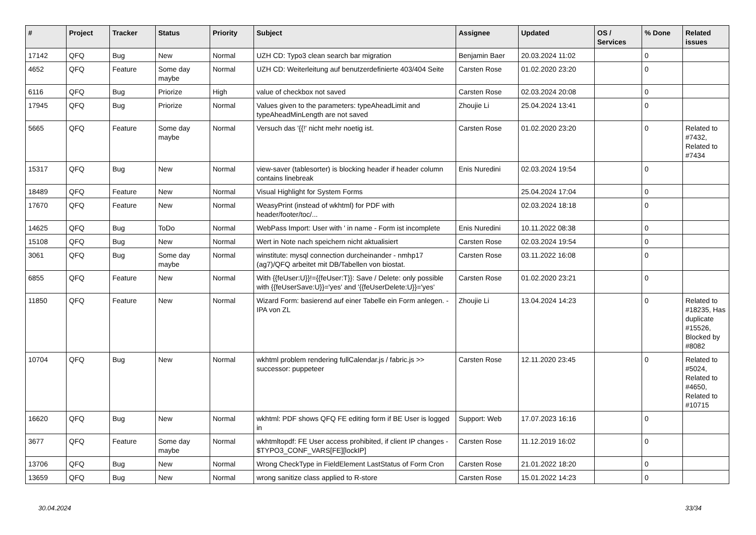| # | Project | Tracker | Status | Priority | Subject | Assignee | Updated | OS / Services | % Done | Related issues |
| --- | --- | --- | --- | --- | --- | --- | --- | --- | --- | --- |
| 17142 | QFQ | Bug | New | Normal | UZH CD: Typo3 clean search bar migration | Benjamin Baer | 20.03.2024 11:02 | | 0 | |
| 4652 | QFQ | Feature | Some day maybe | Normal | UZH CD: Weiterleitung auf benutzerdefinierte 403/404 Seite | Carsten Rose | 01.02.2020 23:20 | | 0 | |
| 6116 | QFQ | Bug | Priorize | High | value of checkbox not saved | Carsten Rose | 02.03.2024 20:08 | | 0 | |
| 17945 | QFQ | Bug | Priorize | Normal | Values given to the parameters: typeAheadLimit and typeAheadMinLength are not saved | Zhoujie Li | 25.04.2024 13:41 | | 0 | |
| 5665 | QFQ | Feature | Some day maybe | Normal | Versuch das '{{!' nicht mehr noetig ist. | Carsten Rose | 01.02.2020 23:20 | | 0 | Related to #7432, Related to #7434 |
| 15317 | QFQ | Bug | New | Normal | view-saver (tablesorter) is blocking header if header column contains linebreak | Enis Nuredini | 02.03.2024 19:54 | | 0 | |
| 18489 | QFQ | Feature | New | Normal | Visual Highlight for System Forms | | 25.04.2024 17:04 | | 0 | |
| 17670 | QFQ | Feature | New | Normal | WeasyPrint (instead of wkhtml) for PDF with header/footer/toc/... | | 02.03.2024 18:18 | | 0 | |
| 14625 | QFQ | Bug | ToDo | Normal | WebPass Import: User with ' in name - Form ist incomplete | Enis Nuredini | 10.11.2022 08:38 | | 0 | |
| 15108 | QFQ | Bug | New | Normal | Wert in Note nach speichern nicht aktualisiert | Carsten Rose | 02.03.2024 19:54 | | 0 | |
| 3061 | QFQ | Bug | Some day maybe | Normal | winstitute: mysql connection durcheinander - nmhp17 (ag7)/QFQ arbeitet mit DB/Tabellen von biostat. | Carsten Rose | 03.11.2022 16:08 | | 0 | |
| 6855 | QFQ | Feature | New | Normal | With {{feUser:U}}!={{feUser:T}}: Save / Delete: only possible with {{feUserSave:U}}='yes' and '{{feUserDelete:U}}='yes' | Carsten Rose | 01.02.2020 23:21 | | 0 | |
| 11850 | QFQ | Feature | New | Normal | Wizard Form: basierend auf einer Tabelle ein Form anlegen. - IPA von ZL | Zhoujie Li | 13.04.2024 14:23 | | 0 | Related to #18235, Has duplicate #15526, Blocked by #8082 |
| 10704 | QFQ | Bug | New | Normal | wkhtml problem rendering fullCalendar.js / fabric.js >> successor: puppeteer | Carsten Rose | 12.11.2020 23:45 | | 0 | Related to #5024, Related to #4650, Related to #10715 |
| 16620 | QFQ | Bug | New | Normal | wkhtml: PDF shows QFQ FE editing form if BE User is logged in | Support: Web | 17.07.2023 16:16 | | 0 | |
| 3677 | QFQ | Feature | Some day maybe | Normal | wkhtmltopdf: FE User access prohibited, if client IP changes - $TYPO3_CONF_VARS[FE][lockIP] | Carsten Rose | 11.12.2019 16:02 | | 0 | |
| 13706 | QFQ | Bug | New | Normal | Wrong CheckType in FieldElement LastStatus of Form Cron | Carsten Rose | 21.01.2022 18:20 | | 0 | |
| 13659 | QFQ | Bug | New | Normal | wrong sanitize class applied to R-store | Carsten Rose | 15.01.2022 14:23 | | 0 | |
30.04.2024 33/34